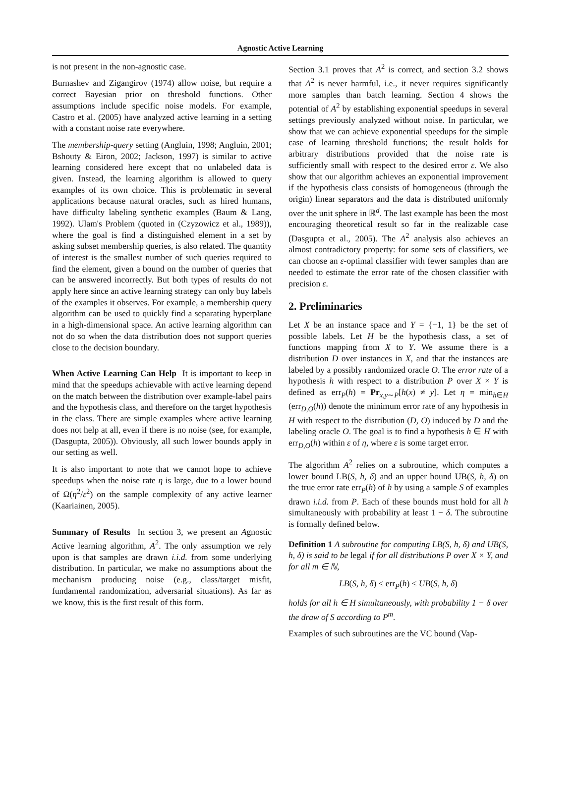Agnostic Active Learning
is not present in the non-agnostic case.
Burnashev and Zigangirov (1974) allow noise, but require a correct Bayesian prior on threshold functions. Other assumptions include specific noise models. For example, Castro et al. (2005) have analyzed active learning in a setting with a constant noise rate everywhere.
The membership-query setting (Angluin, 1998; Angluin, 2001; Bshouty & Eiron, 2002; Jackson, 1997) is similar to active learning considered here except that no unlabeled data is given. Instead, the learning algorithm is allowed to query examples of its own choice. This is problematic in several applications because natural oracles, such as hired humans, have difficulty labeling synthetic examples (Baum & Lang, 1992). Ulam's Problem (quoted in (Czyzowicz et al., 1989)), where the goal is find a distinguished element in a set by asking subset membership queries, is also related. The quantity of interest is the smallest number of such queries required to find the element, given a bound on the number of queries that can be answered incorrectly. But both types of results do not apply here since an active learning strategy can only buy labels of the examples it observes. For example, a membership query algorithm can be used to quickly find a separating hyperplane in a high-dimensional space. An active learning algorithm can not do so when the data distribution does not support queries close to the decision boundary.
When Active Learning Can Help It is important to keep in mind that the speedups achievable with active learning depend on the match between the distribution over example-label pairs and the hypothesis class, and therefore on the target hypothesis in the class. There are simple examples where active learning does not help at all, even if there is no noise (see, for example, (Dasgupta, 2005)). Obviously, all such lower bounds apply in our setting as well.
It is also important to note that we cannot hope to achieve speedups when the noise rate η is large, due to a lower bound of Ω(η<sup>2</sup>/ε<sup>2</sup>) on the sample complexity of any active learner (Kaariainen, 2005).
Summary of Results In section 3, we present an Agnostic Active learning algorithm, A<sup>2</sup>. The only assumption we rely upon is that samples are drawn i.i.d. from some underlying distribution. In particular, we make no assumptions about the mechanism producing noise (e.g., class/target misfit, fundamental randomization, adversarial situations). As far as we know, this is the first result of this form.
Section 3.1 proves that A<sup>2</sup> is correct, and section 3.2 shows that A<sup>2</sup> is never harmful, i.e., it never requires significantly more samples than batch learning. Section 4 shows the potential of A<sup>2</sup> by establishing exponential speedups in several settings previously analyzed without noise. In particular, we show that we can achieve exponential speedups for the simple case of learning threshold functions; the result holds for arbitrary distributions provided that the noise rate is sufficiently small with respect to the desired error ε. We also show that our algorithm achieves an exponential improvement if the hypothesis class consists of homogeneous (through the origin) linear separators and the data is distributed uniformly over the unit sphere in ℝ<sup>d</sup>. The last example has been the most encouraging theoretical result so far in the realizable case (Dasgupta et al., 2005). The A<sup>2</sup> analysis also achieves an almost contradictory property: for some sets of classifiers, we can choose an ε-optimal classifier with fewer samples than are needed to estimate the error rate of the chosen classifier with precision ε.
2. Preliminaries
Let X be an instance space and Y = {−1, 1} be the set of possible labels. Let H be the hypothesis class, a set of functions mapping from X to Y. We assume there is a distribution D over instances in X, and that the instances are labeled by a possibly randomized oracle O. The error rate of a hypothesis h with respect to a distribution P over X × Y is defined as err<sub>P</sub>(h) = Pr<sub>x,y∼P</sub>[h(x) ≠ y]. Let η = min<sub>h∈H</sub> (err<sub>D,O</sub>(h)) denote the minimum error rate of any hypothesis in H with respect to the distribution (D, O) induced by D and the labeling oracle O. The goal is to find a hypothesis h ∈ H with err<sub>D,O</sub>(h) within ε of η, where ε is some target error.
The algorithm A<sup>2</sup> relies on a subroutine, which computes a lower bound LB(S, h, δ) and an upper bound UB(S, h, δ) on the true error rate err<sub>P</sub>(h) of h by using a sample S of examples drawn i.i.d. from P. Each of these bounds must hold for all h simultaneously with probability at least 1 − δ. The subroutine is formally defined below.
Definition 1 A subroutine for computing LB(S, h, δ) and UB(S, h, δ) is said to be legal if for all distributions P over X × Y, and for all m ∈ ℕ,
LB(S, h, δ) ≤ err<sub>P</sub>(h) ≤ UB(S, h, δ)
holds for all h ∈ H simultaneously, with probability 1 − δ over the draw of S according to P<sup>m</sup>.
Examples of such subroutines are the VC bound (Vap-